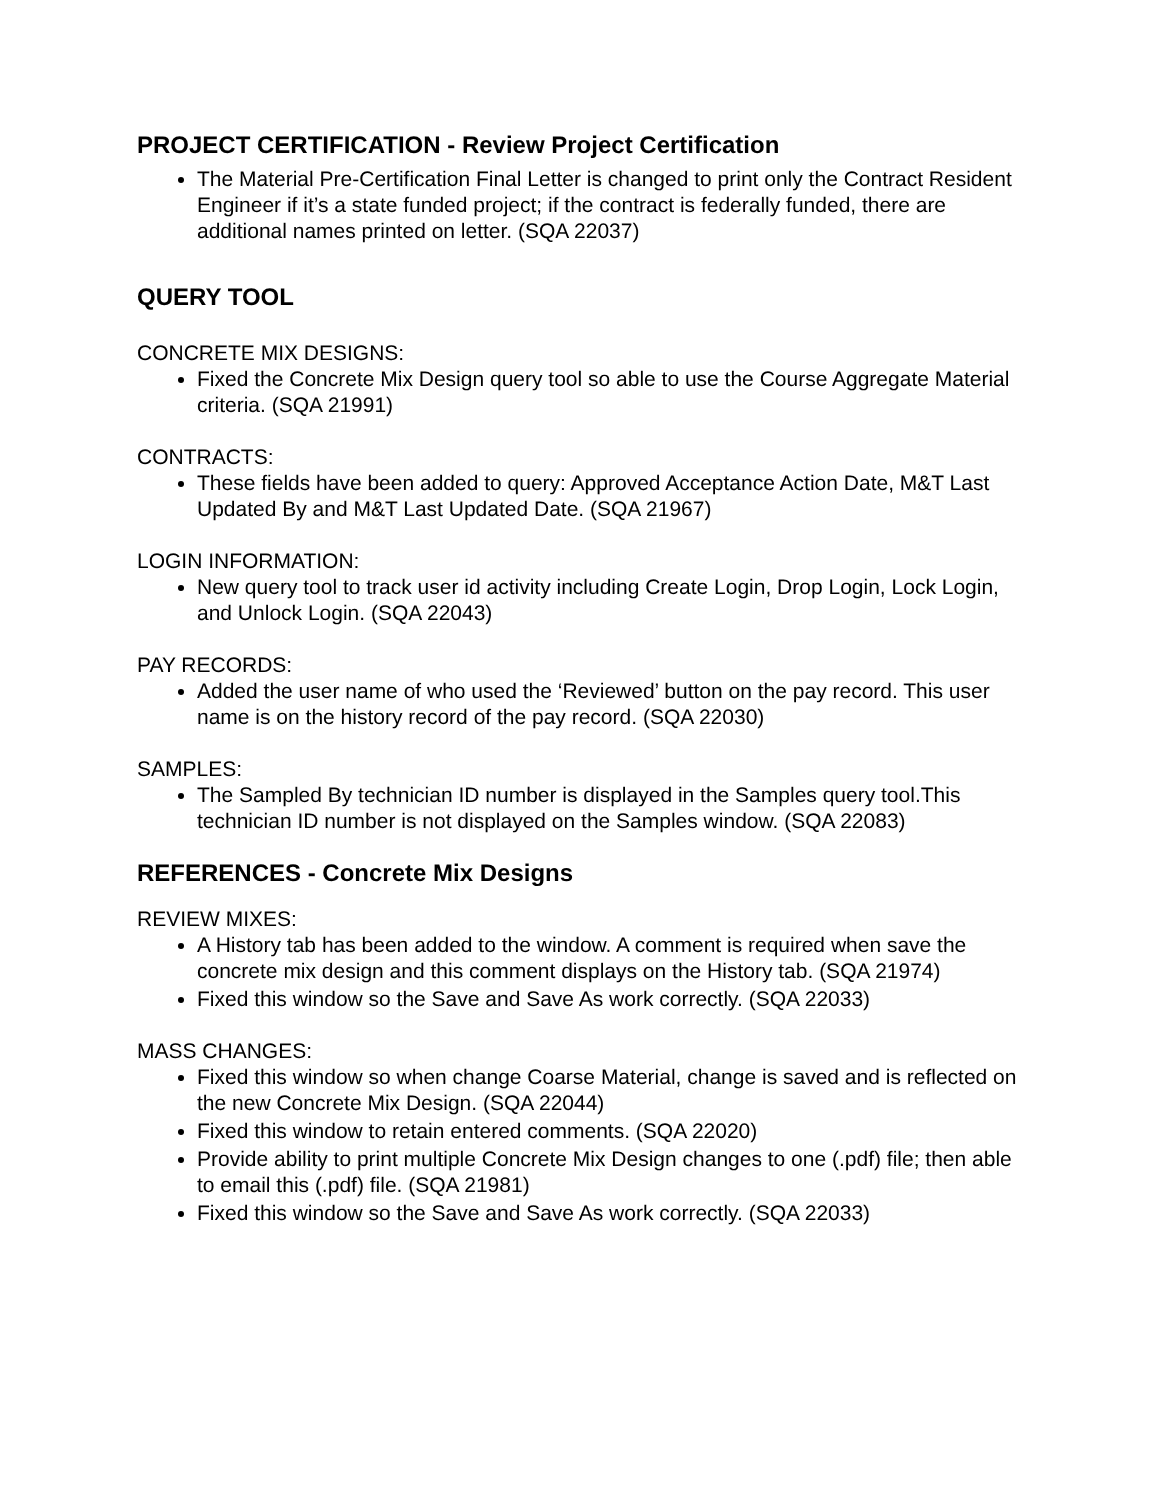PROJECT CERTIFICATION - Review Project Certification
The Material Pre-Certification Final Letter is changed to print only the Contract Resident Engineer if it’s a state funded project; if the contract is federally funded, there are additional names printed on letter. (SQA 22037)
QUERY TOOL
CONCRETE MIX DESIGNS:
Fixed the Concrete Mix Design query tool so able to use the Course Aggregate Material criteria. (SQA 21991)
CONTRACTS:
These fields have been added to query: Approved Acceptance Action Date, M&T Last Updated By and M&T Last Updated Date. (SQA 21967)
LOGIN INFORMATION:
New query tool to track user id activity including Create Login, Drop Login, Lock Login, and Unlock Login. (SQA 22043)
PAY RECORDS:
Added the user name of who used the ‘Reviewed’ button on the pay record. This user name is on the history record of the pay record. (SQA 22030)
SAMPLES:
The Sampled By technician ID number is displayed in the Samples query tool.This technician ID number is not displayed on the Samples window. (SQA 22083)
REFERENCES - Concrete Mix Designs
REVIEW MIXES:
A History tab has been added to the window. A comment is required when save the concrete mix design and this comment displays on the History tab. (SQA 21974)
Fixed this window so the Save and Save As work correctly. (SQA 22033)
MASS CHANGES:
Fixed this window so when change Coarse Material, change is saved and is reflected on the new Concrete Mix Design. (SQA 22044)
Fixed this window to retain entered comments. (SQA 22020)
Provide ability to print multiple Concrete Mix Design changes to one (.pdf) file; then able to email this (.pdf) file. (SQA 21981)
Fixed this window so the Save and Save As work correctly. (SQA 22033)